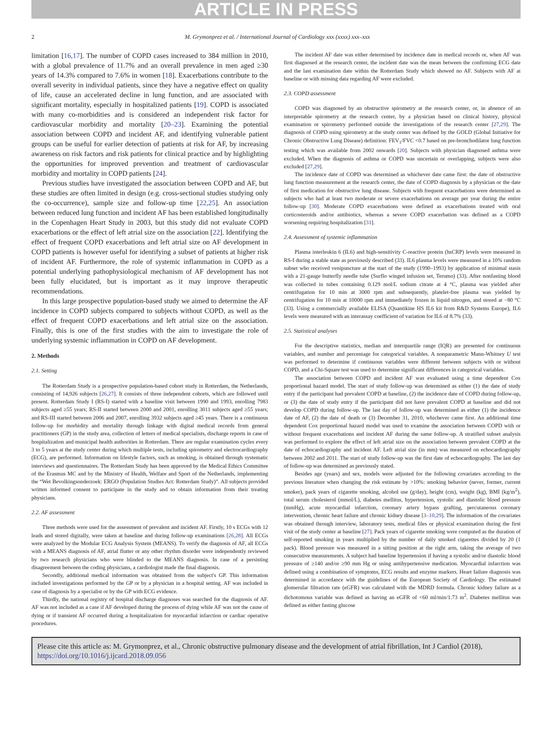ARTICLE IN PRESS
2 M. Grymonprez et al. / International Journal of Cardiology xxx (xxxx) xxx–xxx
limitation [16,17]. The number of COPD cases increased to 384 million in 2010, with a global prevalence of 11.7% and an overall prevalence in men aged ≥30 years of 14.3% compared to 7.6% in women [18]. Exacerbations contribute to the overall severity in individual patients, since they have a negative effect on quality of life, cause an accelerated decline in lung function, and are associated with significant mortality, especially in hospitalized patients [19]. COPD is associated with many co-morbidities and is considered an independent risk factor for cardiovascular morbidity and mortality [20–23]. Examining the potential association between COPD and incident AF, and identifying vulnerable patient groups can be useful for earlier detection of patients at risk for AF, by increasing awareness on risk factors and risk patients for clinical practice and by highlighting the opportunities for improved prevention and treatment of cardiovascular morbidity and mortality in COPD patients [24].
Previous studies have investigated the association between COPD and AF, but these studies are often limited in design (e.g. cross-sectional studies studying only the co-occurrence), sample size and follow-up time [22,25]. An association between reduced lung function and incident AF has been established longitudinally in the Copenhagen Heart Study in 2003, but this study did not evaluate COPD exacerbations or the effect of left atrial size on the association [22]. Identifying the effect of frequent COPD exacerbations and left atrial size on AF development in COPD patients is however useful for identifying a subset of patients at higher risk of incident AF. Furthermore, the role of systemic inflammation in COPD as a potential underlying pathophysiological mechanism of AF development has not been fully elucidated, but is important as it may improve therapeutic recommendations.
In this large prospective population-based study we aimed to determine the AF incidence in COPD subjects compared to subjects without COPD, as well as the effect of frequent COPD exacerbations and left atrial size on the association. Finally, this is one of the first studies with the aim to investigate the role of underlying systemic inflammation in COPD on AF development.
2. Methods
2.1. Setting
The Rotterdam Study is a prospective population-based cohort study in Rotterdam, the Netherlands, consisting of 14,926 subjects [26,27]. It consists of three independent cohorts, which are followed until present. Rotterdam Study I (RS-I) started with a baseline visit between 1990 and 1993, enrolling 7983 subjects aged ≥55 years; RS-II started between 2000 and 2001, enrolling 3011 subjects aged ≥55 years; and RS-III started between 2006 and 2007, enrolling 3932 subjects aged ≥45 years. There is a continuous follow-up for morbidity and mortality through linkage with digital medical records from general practitioners (GP) in the study area, collection of letters of medical specialists, discharge reports in case of hospitalization and municipal health authorities in Rotterdam. There are regular examination cycles every 3 to 5 years at the study center during which multiple tests, including spirometry and electrocardiography (ECG), are performed. Information on lifestyle factors, such as smoking, is obtained through systematic interviews and questionnaires. The Rotterdam Study has been approved by the Medical Ethics Committee of the Erasmus MC and by the Ministry of Health, Welfare and Sport of the Netherlands, implementing the “Wet Bevolkingsonderzoek: ERGO (Population Studies Act: Rotterdam Study)”. All subjects provided written informed consent to participate in the study and to obtain information from their treating physicians.
2.2. AF assessment
Three methods were used for the assessment of prevalent and incident AF. Firstly, 10 s ECGs with 12 leads and stored digitally, were taken at baseline and during follow-up examinations [26,28]. All ECGs were analyzed by the Modular ECG Analysis System (MEANS). To verify the diagnosis of AF, all ECGs with a MEANS diagnosis of AF, atrial flutter or any other rhythm disorder were independently reviewed by two research physicians who were blinded to the MEANS diagnosis. In case of a persisting disagreement between the coding physicians, a cardiologist made the final diagnosis.
Secondly, additional medical information was obtained from the subject's GP. This information included investigations performed by the GP or by a physician in a hospital setting. AF was included in case of diagnosis by a specialist or by the GP with ECG evidence.
Thirdly, the national registry of hospital discharge diagnoses was searched for the diagnosis of AF. AF was not included as a case if AF developed during the process of dying while AF was not the cause of dying or if transient AF occurred during a hospitalization for myocardial infarction or cardiac operative procedures.
The incident AF date was either determined by incidence date in medical records or, when AF was first diagnosed at the research center, the incident date was the mean between the confirming ECG date and the last examination date within the Rotterdam Study which showed no AF. Subjects with AF at baseline or with missing data regarding AF were excluded.
2.3. COPD assessment
COPD was diagnosed by an obstructive spirometry at the research center, or, in absence of an interpretable spirometry at the research center, by a physician based on clinical history, physical examination or spirometry performed outside the investigations of the research center [27,29]. The diagnosis of COPD using spirometry at the study center was defined by the GOLD (Global Initiative for Chronic Obstructive Lung Disease) definition: FEV<sub>1</sub>/FVC <0.7 based on pre-bronchodilator lung function testing which was available from 2002 onwards [20]. Subjects with physician diagnosed asthma were excluded. When the diagnosis of asthma or COPD was uncertain or overlapping, subjects were also excluded [27,29].
The incidence date of COPD was determined as whichever date came first: the date of obstructive lung function measurement at the research center, the date of COPD diagnosis by a physician or the date of first medication for obstructive lung disease. Subjects with frequent exacerbations were determined as subjects who had at least two moderate or severe exacerbations on average per year during the entire follow-up [30]. Moderate COPD exacerbations were defined as exacerbations treated with oral corticosteroids and/or antibiotics, whereas a severe COPD exacerbation was defined as a COPD worsening requiring hospitalization [31].
2.4. Assessment of systemic inflammation
Plasma interleukin 6 (IL6) and high-sensitivity C-reactive protein (hsCRP) levels were measured in RS-I during a stable state as previously described (33). IL6 plasma levels were measured in a 10% random subset who received venipuncture at the start of the study (1990–1993) by application of minimal stasis with a 21-gauge butterfly needle tube (Surflo winged infusion set, Terumo) (33). After nonfasting blood was collected in tubes containing 0.129 mol/L sodium citrate at 4 °C, plasma was yielded after centrifugation for 10 min at 3000 rpm and subsequently, platelet-free plasma was yielded by centrifugation for 10 min at 10000 rpm and immediately frozen in liquid nitrogen, and stored at −80 °C (33). Using a commercially available ELISA (Quantikine HS IL6 kit from R&D Systems Europe), IL6 levels were measured with an interassay coefficient of variation for IL6 of 8.7% (33).
2.5. Statistical analyses
For the descriptive statistics, median and interquartile range (IQR) are presented for continuous variables, and number and percentage for categorical variables. A nonparametric Mann-Whitney U test was performed to determine if continuous variables were different between subjects with or without COPD, and a Chi-Square test was used to determine significant differences in categorical variables.
The association between COPD and incident AF was evaluated using a time dependent Cox proportional hazard model. The start of study follow-up was determined as either (1) the date of study entry if the participant had prevalent COPD at baseline, (2) the incidence date of COPD during follow-up, or (3) the date of study entry if the participant did not have prevalent COPD at baseline and did not develop COPD during follow-up. The last day of follow-up was determined as either (1) the incidence date of AF, (2) the date of death or (3) December 31, 2010, whichever came first. An additional time dependent Cox proportional hazard model was used to examine the association between COPD with or without frequent exacerbations and incident AF during the same follow-up. A stratified subset analysis was performed to explore the effect of left atrial size on the association between prevalent COPD at the date of echocardiography and incident AF. Left atrial size (in mm) was measured on echocardiography between 2002 and 2011. The start of study follow-up was the first date of echocardiography. The last day of follow-up was determined as previously stated.
Besides age (years) and sex, models were adjusted for the following covariates according to the previous literature when changing the risk estimate by >10%: smoking behavior (never, former, current smoker), pack years of cigarette smoking, alcohol use (g/day), height (cm), weight (kg), BMI (kg/m<sup>2</sup>), total serum cholesterol (mmol/L), diabetes mellitus, hypertension, systolic and diastolic blood pressure (mmHg), acute myocardial infarction, coronary artery bypass grafting, percutaneous coronary intervention, chronic heart failure and chronic kidney disease [3–10,29]. The information of the covariates was obtained through interview, laboratory tests, medical files or physical examination during the first visit of the study center at baseline [27]. Pack years of cigarette smoking were computed as the duration of self-reported smoking in years multiplied by the number of daily smoked cigarettes divided by 20 (1 pack). Blood pressure was measured in a sitting position at the right arm, taking the average of two consecutive measurements. A subject had baseline hypertension if having a systolic and/or diastolic blood pressure of ≥140 and/or ≥90 mm Hg or using antihypertensive medication. Myocardial infarction was defined using a combination of symptoms, ECG results and enzyme markers. Heart failure diagnosis was determined in accordance with the guidelines of the European Society of Cardiology. The estimated glomerular filtration rate (eGFR) was calculated with the MDRD formula. Chronic kidney failure as a dichotomous variable was defined as having an eGFR of <60 ml/min/1.73 m<sup>2</sup>. Diabetes mellitus was defined as either fasting glucose
Please cite this article as: M. Grymonprez, et al., Chronic obstructive pulmonary disease and the development of atrial fibrillation, Int J Cardiol (2018), https://doi.org/10.1016/j.ijcard.2018.09.056